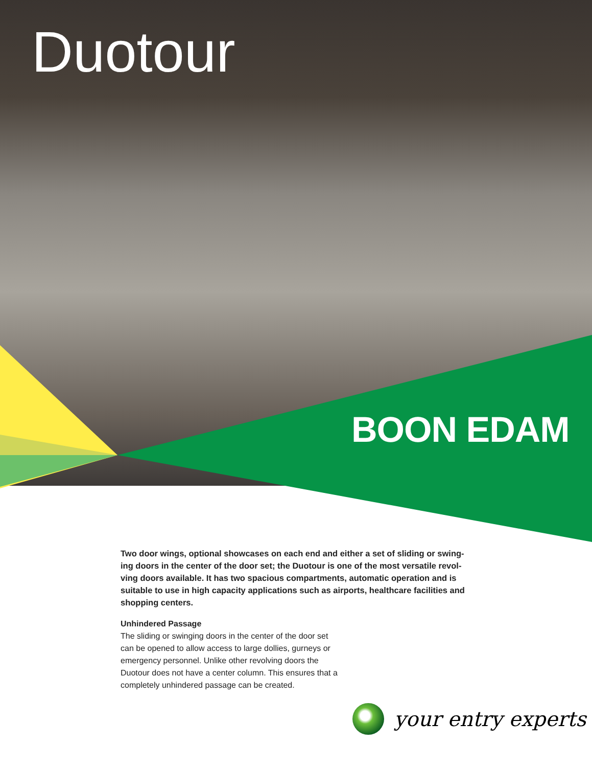Duotour
BOON EDAM
Two door wings, optional showcases on each end and either a set of sliding or swing-ing doors in the center of the door set; the Duotour is one of the most versatile revol-ving doors available. It has two spacious compartments, automatic operation and is suitable to use in high capacity applications such as airports, healthcare facilities and shopping centers.
Unhindered Passage
The sliding or swinging doors in the center of the door set can be opened to allow access to large dollies, gurneys or emergency personnel. Unlike other revolving doors the Duotour does not have a center column. This ensures that a completely unhindered passage can be created.
your entry experts